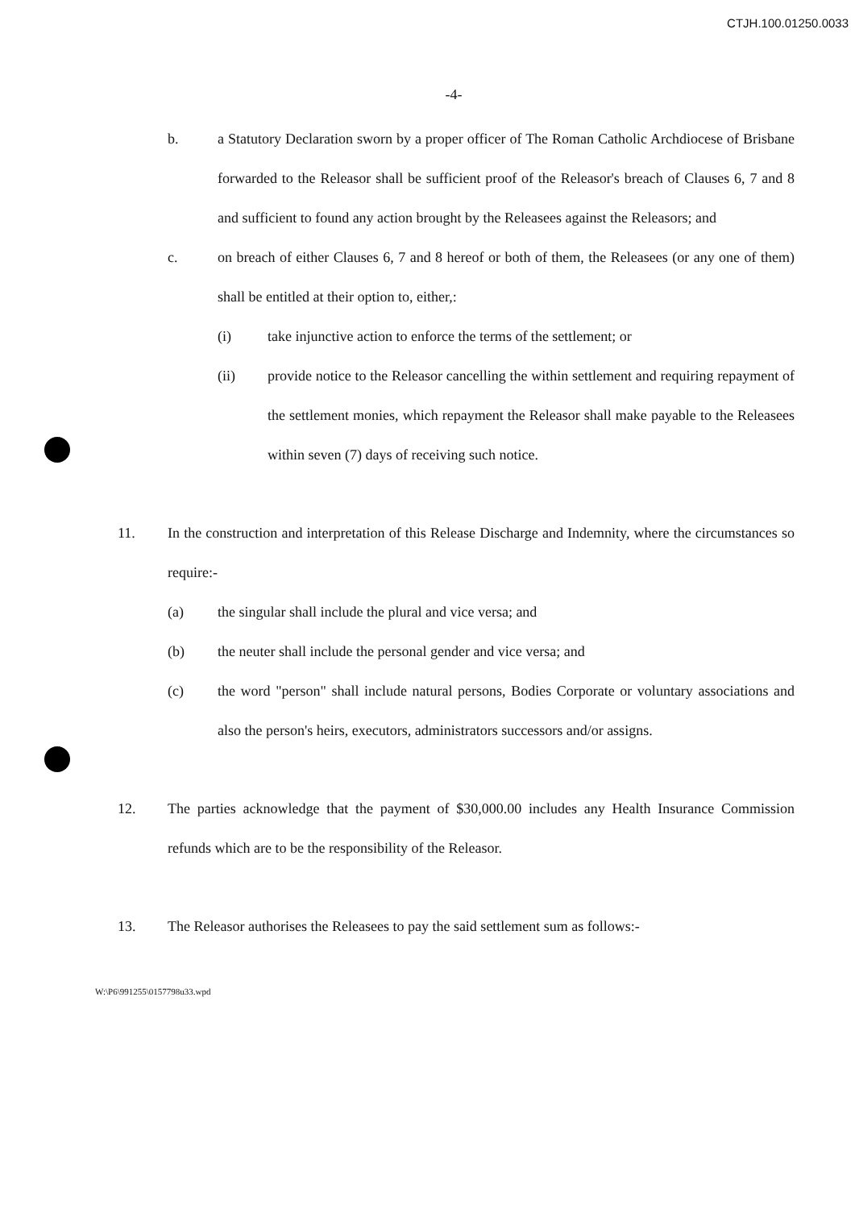CTJH.100.01250.0033
-4-
b. a Statutory Declaration sworn by a proper officer of The Roman Catholic Archdiocese of Brisbane forwarded to the Releasor shall be sufficient proof of the Releasor's breach of Clauses 6, 7 and 8 and sufficient to found any action brought by the Releasees against the Releasors; and
c. on breach of either Clauses 6, 7 and 8 hereof or both of them, the Releasees (or any one of them) shall be entitled at their option to, either,:
(i) take injunctive action to enforce the terms of the settlement; or
(ii) provide notice to the Releasor cancelling the within settlement and requiring repayment of the settlement monies, which repayment the Releasor shall make payable to the Releasees within seven (7) days of receiving such notice.
11. In the construction and interpretation of this Release Discharge and Indemnity, where the circumstances so require:-
(a) the singular shall include the plural and vice versa; and
(b) the neuter shall include the personal gender and vice versa; and
(c) the word "person" shall include natural persons, Bodies Corporate or voluntary associations and also the person's heirs, executors, administrators successors and/or assigns.
12. The parties acknowledge that the payment of $30,000.00 includes any Health Insurance Commission refunds which are to be the responsibility of the Releasor.
13. The Releasor authorises the Releasees to pay the said settlement sum as follows:-
W:\P6\991255\0157798u33.wpd